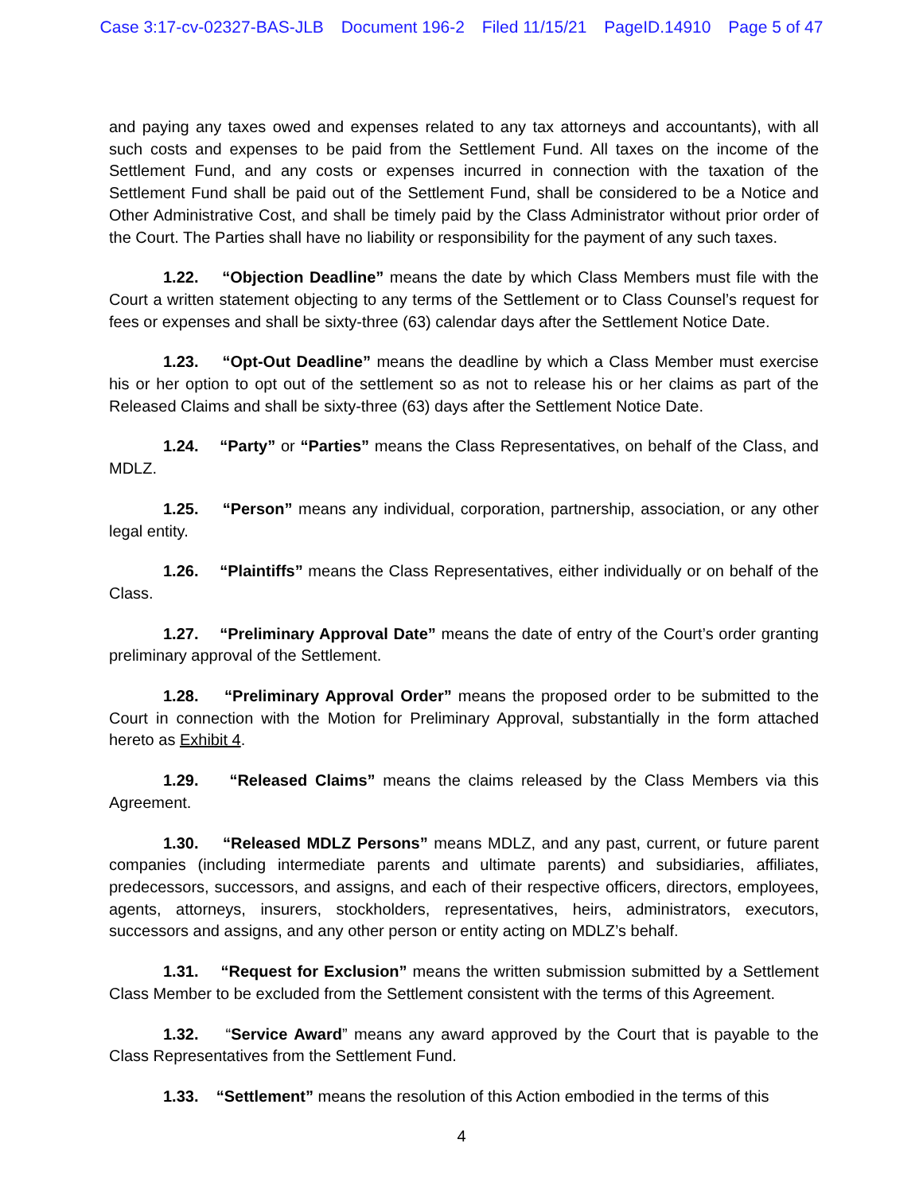Case 3:17-cv-02327-BAS-JLB Document 196-2 Filed 11/15/21 PageID.14910 Page 5 of 47
and paying any taxes owed and expenses related to any tax attorneys and accountants), with all such costs and expenses to be paid from the Settlement Fund. All taxes on the income of the Settlement Fund, and any costs or expenses incurred in connection with the taxation of the Settlement Fund shall be paid out of the Settlement Fund, shall be considered to be a Notice and Other Administrative Cost, and shall be timely paid by the Class Administrator without prior order of the Court. The Parties shall have no liability or responsibility for the payment of any such taxes.
1.22. “Objection Deadline” means the date by which Class Members must file with the Court a written statement objecting to any terms of the Settlement or to Class Counsel’s request for fees or expenses and shall be sixty-three (63) calendar days after the Settlement Notice Date.
1.23. “Opt-Out Deadline” means the deadline by which a Class Member must exercise his or her option to opt out of the settlement so as not to release his or her claims as part of the Released Claims and shall be sixty-three (63) days after the Settlement Notice Date.
1.24. “Party” or “Parties” means the Class Representatives, on behalf of the Class, and MDLZ.
1.25. “Person” means any individual, corporation, partnership, association, or any other legal entity.
1.26. “Plaintiffs” means the Class Representatives, either individually or on behalf of the Class.
1.27. “Preliminary Approval Date” means the date of entry of the Court’s order granting preliminary approval of the Settlement.
1.28. “Preliminary Approval Order” means the proposed order to be submitted to the Court in connection with the Motion for Preliminary Approval, substantially in the form attached hereto as Exhibit 4.
1.29. “Released Claims” means the claims released by the Class Members via this Agreement.
1.30. “Released MDLZ Persons” means MDLZ, and any past, current, or future parent companies (including intermediate parents and ultimate parents) and subsidiaries, affiliates, predecessors, successors, and assigns, and each of their respective officers, directors, employees, agents, attorneys, insurers, stockholders, representatives, heirs, administrators, executors, successors and assigns, and any other person or entity acting on MDLZ’s behalf.
1.31. “Request for Exclusion” means the written submission submitted by a Settlement Class Member to be excluded from the Settlement consistent with the terms of this Agreement.
1.32. “Service Award” means any award approved by the Court that is payable to the Class Representatives from the Settlement Fund.
1.33. “Settlement” means the resolution of this Action embodied in the terms of this
4